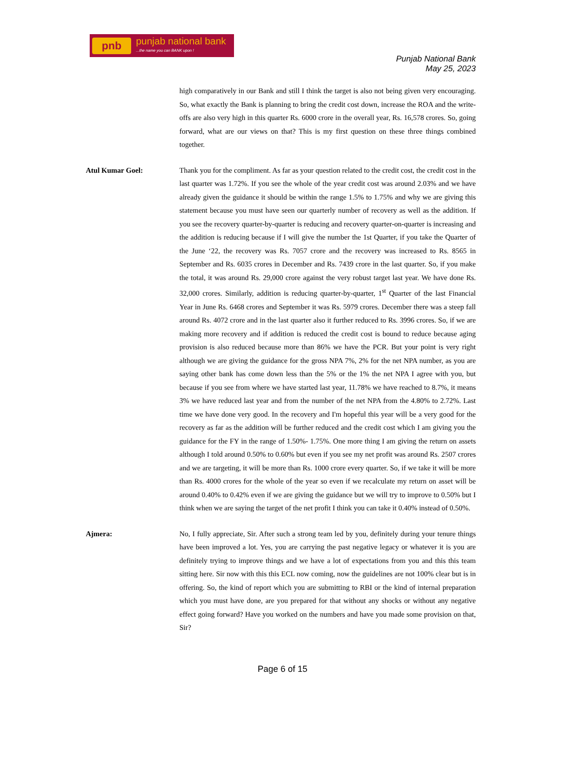pnb
punjab national bank...the name you can BANK upon !
Punjab National Bank
May 25, 2023
high comparatively in our Bank and still I think the target is also not being given very encouraging. So, what exactly the Bank is planning to bring the credit cost down, increase the ROA and the write-offs are also very high in this quarter Rs. 6000 crore in the overall year, Rs. 16,578 crores. So, going forward, what are our views on that? This is my first question on these three things combined together.
Atul Kumar Goel: Thank you for the compliment. As far as your question related to the credit cost, the credit cost in the last quarter was 1.72%. If you see the whole of the year credit cost was around 2.03% and we have already given the guidance it should be within the range 1.5% to 1.75% and why we are giving this statement because you must have seen our quarterly number of recovery as well as the addition. If you see the recovery quarter-by-quarter is reducing and recovery quarter-on-quarter is increasing and the addition is reducing because if I will give the number the 1st Quarter, if you take the Quarter of the June ‘22, the recovery was Rs. 7057 crore and the recovery was increased to Rs. 8565 in September and Rs. 6035 crores in December and Rs. 7439 crore in the last quarter. So, if you make the total, it was around Rs. 29,000 crore against the very robust target last year. We have done Rs. 32,000 crores. Similarly, addition is reducing quarter-by-quarter, 1<sup>st</sup> Quarter of the last Financial Year in June Rs. 6468 crores and September it was Rs. 5979 crores. December there was a steep fall around Rs. 4072 crore and in the last quarter also it further reduced to Rs. 3996 crores. So, if we are making more recovery and if addition is reduced the credit cost is bound to reduce because aging provision is also reduced because more than 86% we have the PCR. But your point is very right although we are giving the guidance for the gross NPA 7%, 2% for the net NPA number, as you are saying other bank has come down less than the 5% or the 1% the net NPA I agree with you, but because if you see from where we have started last year, 11.78% we have reached to 8.7%, it means 3% we have reduced last year and from the number of the net NPA from the 4.80% to 2.72%. Last time we have done very good. In the recovery and I'm hopeful this year will be a very good for the recovery as far as the addition will be further reduced and the credit cost which I am giving you the guidance for the FY in the range of 1.50%- 1.75%. One more thing I am giving the return on assets although I told around 0.50% to 0.60% but even if you see my net profit was around Rs. 2507 crores and we are targeting, it will be more than Rs. 1000 crore every quarter. So, if we take it will be more than Rs. 4000 crores for the whole of the year so even if we recalculate my return on asset will be around 0.40% to 0.42% even if we are giving the guidance but we will try to improve to 0.50% but I think when we are saying the target of the net profit I think you can take it 0.40% instead of 0.50%.
Ajmera: No, I fully appreciate, Sir. After such a strong team led by you, definitely during your tenure things have been improved a lot. Yes, you are carrying the past negative legacy or whatever it is you are definitely trying to improve things and we have a lot of expectations from you and this this team sitting here. Sir now with this this ECL now coming, now the guidelines are not 100% clear but is in offering. So, the kind of report which you are submitting to RBI or the kind of internal preparation which you must have done, are you prepared for that without any shocks or without any negative effect going forward? Have you worked on the numbers and have you made some provision on that, Sir?
Page 6 of 15